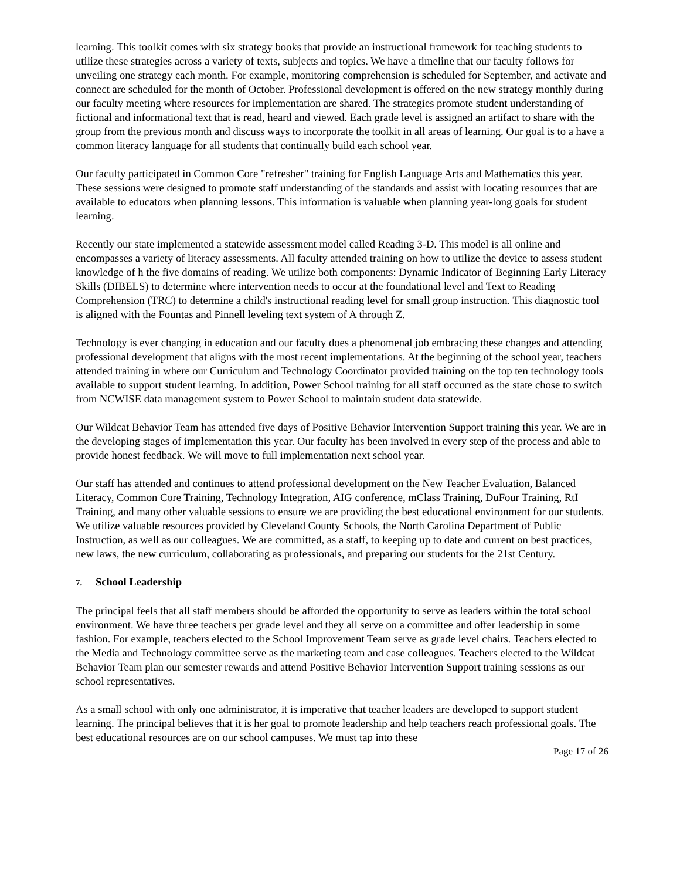learning. This toolkit comes with six strategy books that provide an instructional framework for teaching students to utilize these strategies across a variety of texts, subjects and topics. We have a timeline that our faculty follows for unveiling one strategy each month. For example, monitoring comprehension is scheduled for September, and activate and connect are scheduled for the month of October. Professional development is offered on the new strategy monthly during our faculty meeting where resources for implementation are shared. The strategies promote student understanding of fictional and informational text that is read, heard and viewed. Each grade level is assigned an artifact to share with the group from the previous month and discuss ways to incorporate the toolkit in all areas of learning. Our goal is to a have a common literacy language for all students that continually build each school year.
Our faculty participated in Common Core "refresher" training for English Language Arts and Mathematics this year. These sessions were designed to promote staff understanding of the standards and assist with locating resources that are available to educators when planning lessons. This information is valuable when planning year-long goals for student learning.
Recently our state implemented a statewide assessment model called Reading 3-D. This model is all online and encompasses a variety of literacy assessments. All faculty attended training on how to utilize the device to assess student knowledge of h the five domains of reading. We utilize both components: Dynamic Indicator of Beginning Early Literacy Skills (DIBELS) to determine where intervention needs to occur at the foundational level and Text to Reading Comprehension (TRC) to determine a child's instructional reading level for small group instruction. This diagnostic tool is aligned with the Fountas and Pinnell leveling text system of A through Z.
Technology is ever changing in education and our faculty does a phenomenal job embracing these changes and attending professional development that aligns with the most recent implementations. At the beginning of the school year, teachers attended training in where our Curriculum and Technology Coordinator provided training on the top ten technology tools available to support student learning. In addition, Power School training for all staff occurred as the state chose to switch from NCWISE data management system to Power School to maintain student data statewide.
Our Wildcat Behavior Team has attended five days of Positive Behavior Intervention Support training this year. We are in the developing stages of implementation this year. Our faculty has been involved in every step of the process and able to provide honest feedback. We will move to full implementation next school year.
Our staff has attended and continues to attend professional development on the New Teacher Evaluation, Balanced Literacy, Common Core Training, Technology Integration, AIG conference, mClass Training, DuFour Training, RtI Training, and many other valuable sessions to ensure we are providing the best educational environment for our students. We utilize valuable resources provided by Cleveland County Schools, the North Carolina Department of Public Instruction, as well as our colleagues. We are committed, as a staff, to keeping up to date and current on best practices, new laws, the new curriculum, collaborating as professionals, and preparing our students for the 21st Century.
7. School Leadership
The principal feels that all staff members should be afforded the opportunity to serve as leaders within the total school environment. We have three teachers per grade level and they all serve on a committee and offer leadership in some fashion. For example, teachers elected to the School Improvement Team serve as grade level chairs. Teachers elected to the Media and Technology committee serve as the marketing team and case colleagues. Teachers elected to the Wildcat Behavior Team plan our semester rewards and attend Positive Behavior Intervention Support training sessions as our school representatives.
As a small school with only one administrator, it is imperative that teacher leaders are developed to support student learning. The principal believes that it is her goal to promote leadership and help teachers reach professional goals. The best educational resources are on our school campuses. We must tap into these
Page 17 of 26